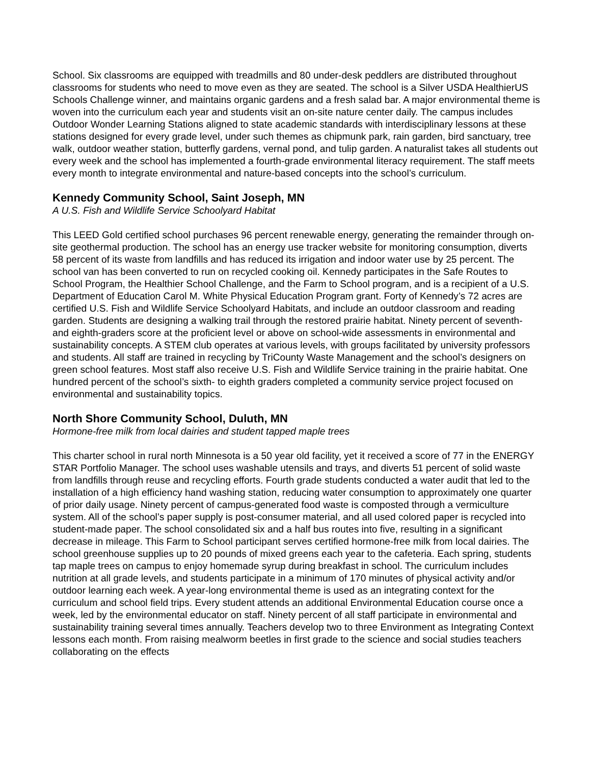School. Six classrooms are equipped with treadmills and 80 under-desk peddlers are distributed throughout classrooms for students who need to move even as they are seated. The school is a Silver USDA HealthierUS Schools Challenge winner, and maintains organic gardens and a fresh salad bar. A major environmental theme is woven into the curriculum each year and students visit an on-site nature center daily. The campus includes Outdoor Wonder Learning Stations aligned to state academic standards with interdisciplinary lessons at these stations designed for every grade level, under such themes as chipmunk park, rain garden, bird sanctuary, tree walk, outdoor weather station, butterfly gardens, vernal pond, and tulip garden. A naturalist takes all students out every week and the school has implemented a fourth-grade environmental literacy requirement. The staff meets every month to integrate environmental and nature-based concepts into the school’s curriculum.
Kennedy Community School, Saint Joseph, MN
A U.S. Fish and Wildlife Service Schoolyard Habitat
This LEED Gold certified school purchases 96 percent renewable energy, generating the remainder through on-site geothermal production. The school has an energy use tracker website for monitoring consumption, diverts 58 percent of its waste from landfills and has reduced its irrigation and indoor water use by 25 percent. The school van has been converted to run on recycled cooking oil. Kennedy participates in the Safe Routes to School Program, the Healthier School Challenge, and the Farm to School program, and is a recipient of a U.S. Department of Education Carol M. White Physical Education Program grant. Forty of Kennedy’s 72 acres are certified U.S. Fish and Wildlife Service Schoolyard Habitats, and include an outdoor classroom and reading garden. Students are designing a walking trail through the restored prairie habitat. Ninety percent of seventh- and eighth-graders score at the proficient level or above on school-wide assessments in environmental and sustainability concepts. A STEM club operates at various levels, with groups facilitated by university professors and students. All staff are trained in recycling by TriCounty Waste Management and the school’s designers on green school features. Most staff also receive U.S. Fish and Wildlife Service training in the prairie habitat. One hundred percent of the school’s sixth- to eighth graders completed a community service project focused on environmental and sustainability topics.
North Shore Community School, Duluth, MN
Hormone-free milk from local dairies and student tapped maple trees
This charter school in rural north Minnesota is a 50 year old facility, yet it received a score of 77 in the ENERGY STAR Portfolio Manager. The school uses washable utensils and trays, and diverts 51 percent of solid waste from landfills through reuse and recycling efforts. Fourth grade students conducted a water audit that led to the installation of a high efficiency hand washing station, reducing water consumption to approximately one quarter of prior daily usage. Ninety percent of campus-generated food waste is composted through a vermiculture system. All of the school’s paper supply is post-consumer material, and all used colored paper is recycled into student-made paper. The school consolidated six and a half bus routes into five, resulting in a significant decrease in mileage. This Farm to School participant serves certified hormone-free milk from local dairies. The school greenhouse supplies up to 20 pounds of mixed greens each year to the cafeteria. Each spring, students tap maple trees on campus to enjoy homemade syrup during breakfast in school. The curriculum includes nutrition at all grade levels, and students participate in a minimum of 170 minutes of physical activity and/or outdoor learning each week. A year-long environmental theme is used as an integrating context for the curriculum and school field trips. Every student attends an additional Environmental Education course once a week, led by the environmental educator on staff. Ninety percent of all staff participate in environmental and sustainability training several times annually. Teachers develop two to three Environment as Integrating Context lessons each month. From raising mealworm beetles in first grade to the science and social studies teachers collaborating on the effects